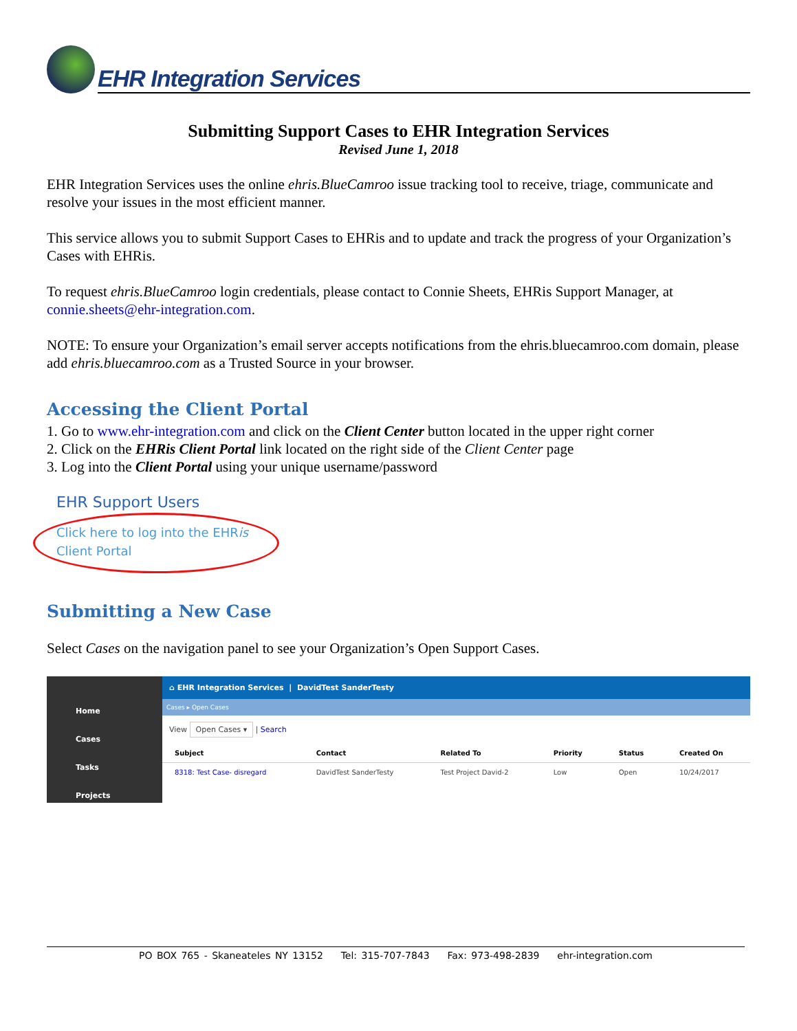EHR Integration Services
Submitting Support Cases to EHR Integration Services
Revised June 1, 2018
EHR Integration Services uses the online ehris.BlueCamroo issue tracking tool to receive, triage, communicate and resolve your issues in the most efficient manner.
This service allows you to submit Support Cases to EHRis and to update and track the progress of your Organization’s Cases with EHRis.
To request ehris.BlueCamroo login credentials, please contact to Connie Sheets, EHRis Support Manager, at connie.sheets@ehr-integration.com.
NOTE: To ensure your Organization’s email server accepts notifications from the ehris.bluecamroo.com domain, please add ehris.bluecamroo.com as a Trusted Source in your browser.
Accessing the Client Portal
1. Go to www.ehr-integration.com and click on the Client Center button located in the upper right corner
2. Click on the EHRis Client Portal link located on the right side of the Client Center page
3. Log into the Client Portal using your unique username/password
EHR Support Users
Click here to log into the EHRis Client Portal
Submitting a New Case
Select Cases on the navigation panel to see your Organization’s Open Support Cases.
Home
Cases
Tasks
Projects
⌂ EHR Integration Services | DavidTest SanderTesty
Cases ▸ Open Cases
View Open Cases ▾ | Search
| Subject | Contact | Related To | Priority | Status | Created On |
| --- | --- | --- | --- | --- | --- |
| 8318: Test Case- disregard | DavidTest SanderTesty | Test Project David-2 | Low | Open | 10/24/2017 |
PO BOX 765 - Skaneateles NY 13152 Tel: 315-707-7843 Fax: 973-498-2839 ehr-integration.com